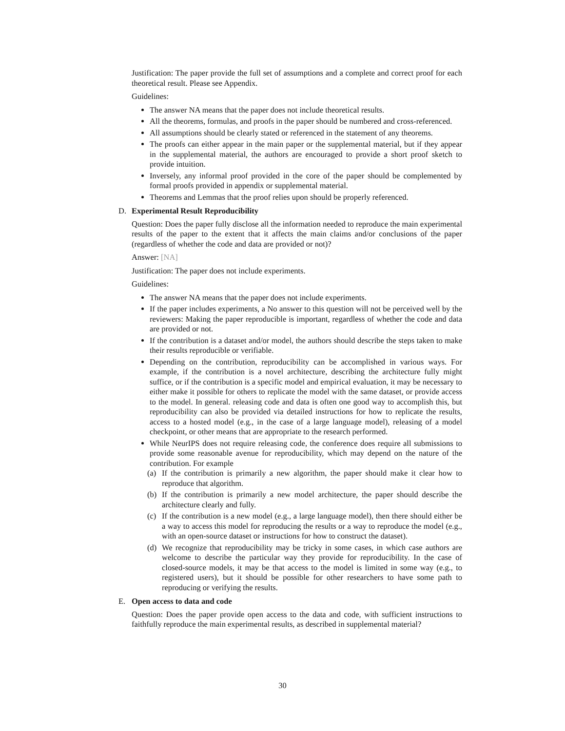Justification: The paper provide the full set of assumptions and a complete and correct proof for each theoretical result. Please see Appendix.
Guidelines:
The answer NA means that the paper does not include theoretical results.
All the theorems, formulas, and proofs in the paper should be numbered and cross-referenced.
All assumptions should be clearly stated or referenced in the statement of any theorems.
The proofs can either appear in the main paper or the supplemental material, but if they appear in the supplemental material, the authors are encouraged to provide a short proof sketch to provide intuition.
Inversely, any informal proof provided in the core of the paper should be complemented by formal proofs provided in appendix or supplemental material.
Theorems and Lemmas that the proof relies upon should be properly referenced.
D. Experimental Result Reproducibility
Question: Does the paper fully disclose all the information needed to reproduce the main experimental results of the paper to the extent that it affects the main claims and/or conclusions of the paper (regardless of whether the code and data are provided or not)?
Answer: [NA]
Justification: The paper does not include experiments.
Guidelines:
The answer NA means that the paper does not include experiments.
If the paper includes experiments, a No answer to this question will not be perceived well by the reviewers: Making the paper reproducible is important, regardless of whether the code and data are provided or not.
If the contribution is a dataset and/or model, the authors should describe the steps taken to make their results reproducible or verifiable.
Depending on the contribution, reproducibility can be accomplished in various ways. For example, if the contribution is a novel architecture, describing the architecture fully might suffice, or if the contribution is a specific model and empirical evaluation, it may be necessary to either make it possible for others to replicate the model with the same dataset, or provide access to the model. In general. releasing code and data is often one good way to accomplish this, but reproducibility can also be provided via detailed instructions for how to replicate the results, access to a hosted model (e.g., in the case of a large language model), releasing of a model checkpoint, or other means that are appropriate to the research performed.
While NeurIPS does not require releasing code, the conference does require all submissions to provide some reasonable avenue for reproducibility, which may depend on the nature of the contribution. For example
(a) If the contribution is primarily a new algorithm, the paper should make it clear how to reproduce that algorithm.
(b) If the contribution is primarily a new model architecture, the paper should describe the architecture clearly and fully.
(c) If the contribution is a new model (e.g., a large language model), then there should either be a way to access this model for reproducing the results or a way to reproduce the model (e.g., with an open-source dataset or instructions for how to construct the dataset).
(d) We recognize that reproducibility may be tricky in some cases, in which case authors are welcome to describe the particular way they provide for reproducibility. In the case of closed-source models, it may be that access to the model is limited in some way (e.g., to registered users), but it should be possible for other researchers to have some path to reproducing or verifying the results.
E. Open access to data and code
Question: Does the paper provide open access to the data and code, with sufficient instructions to faithfully reproduce the main experimental results, as described in supplemental material?
30